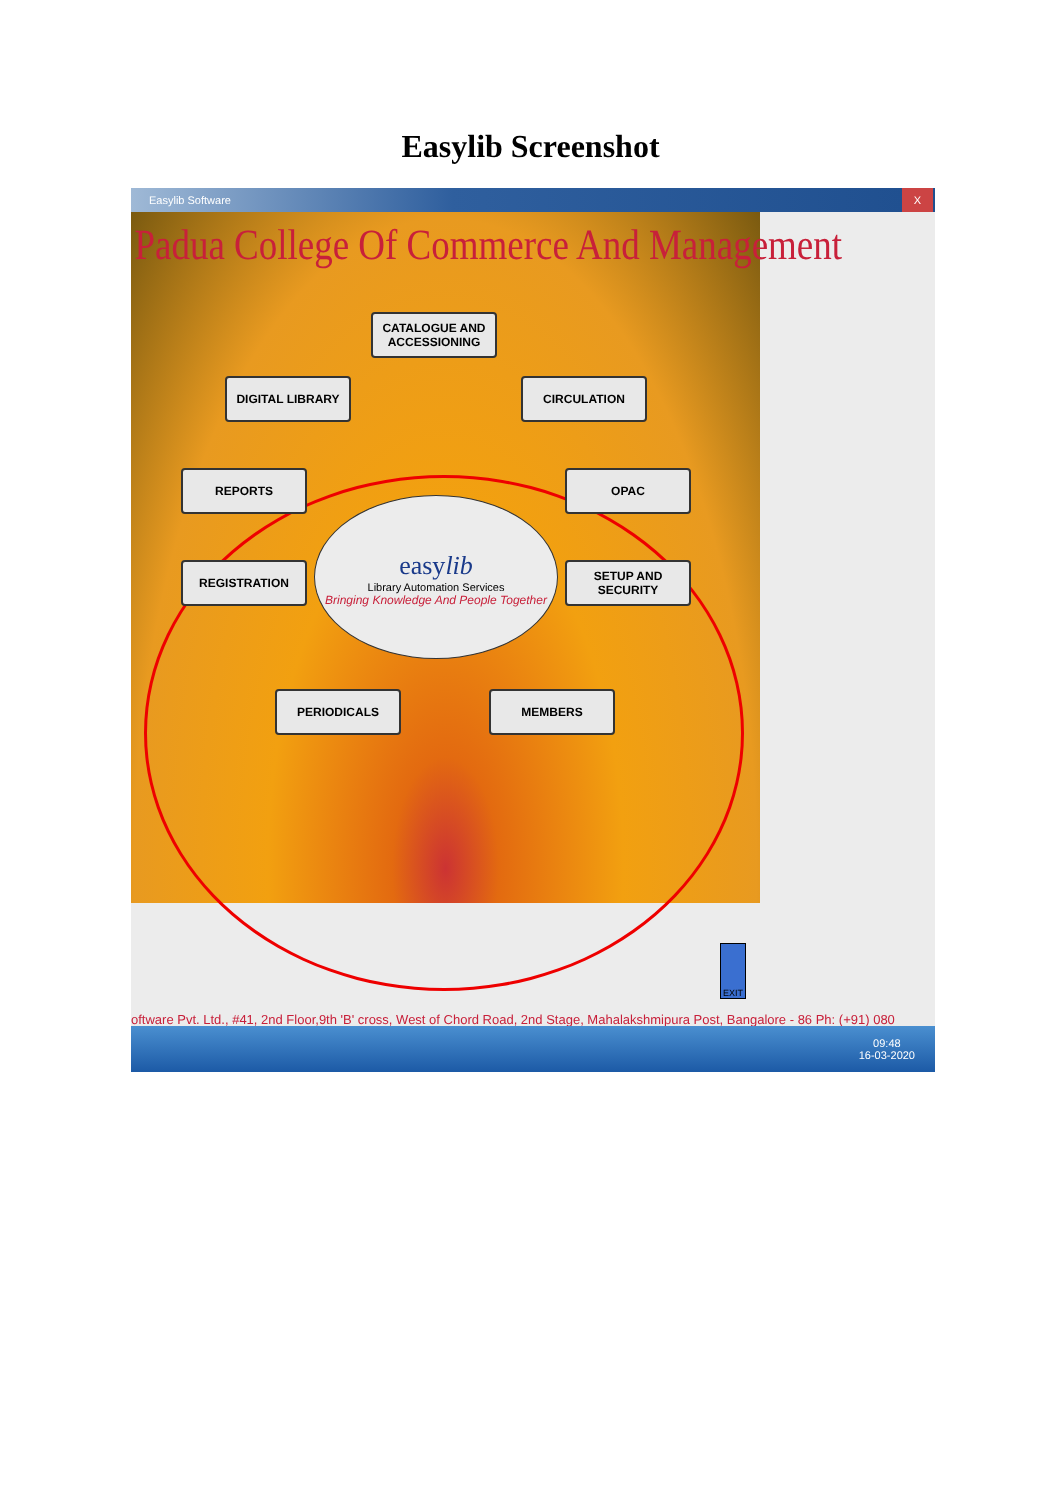Easylib Screenshot
Easylib Software X
Padua College Of Commerce And Management
CATALOGUE AND ACCESSIONING
DIGITAL LIBRARY CIRCULATION
REPORTS OPAC
easylib
Library Automation Services
Bringing Knowledge And People Together
REGISTRATION
SETUP AND SECURITY
PERIODICALS MEMBERS
EXIT
oftware Pvt. Ltd., #41, 2nd Floor,9th 'B' cross, West of Chord Road, 2nd Stage, Mahalakshmipura Post, Bangalore - 86 Ph: (+91) 080
09:48
16-03-2020